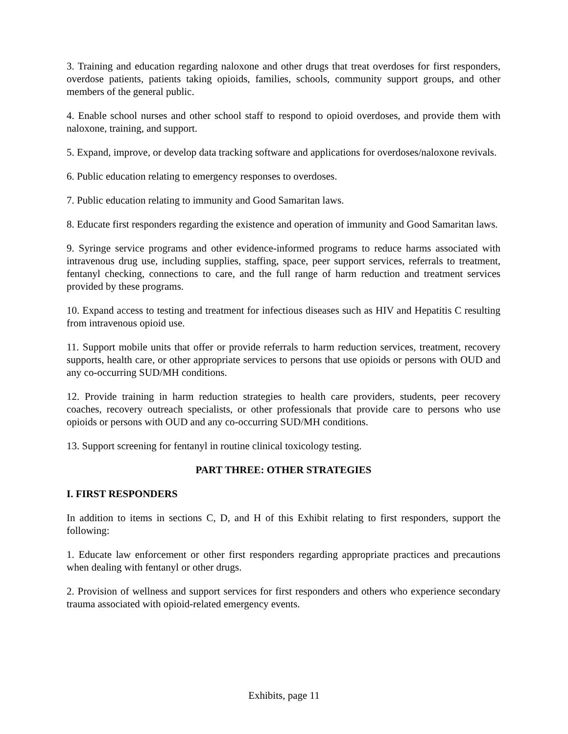3. Training and education regarding naloxone and other drugs that treat overdoses for first responders, overdose patients, patients taking opioids, families, schools, community support groups, and other members of the general public.
4. Enable school nurses and other school staff to respond to opioid overdoses, and provide them with naloxone, training, and support.
5. Expand, improve, or develop data tracking software and applications for overdoses/naloxone revivals.
6. Public education relating to emergency responses to overdoses.
7. Public education relating to immunity and Good Samaritan laws.
8. Educate first responders regarding the existence and operation of immunity and Good Samaritan laws.
9. Syringe service programs and other evidence-informed programs to reduce harms associated with intravenous drug use, including supplies, staffing, space, peer support services, referrals to treatment, fentanyl checking, connections to care, and the full range of harm reduction and treatment services provided by these programs.
10. Expand access to testing and treatment for infectious diseases such as HIV and Hepatitis C resulting from intravenous opioid use.
11. Support mobile units that offer or provide referrals to harm reduction services, treatment, recovery supports, health care, or other appropriate services to persons that use opioids or persons with OUD and any co-occurring SUD/MH conditions.
12. Provide training in harm reduction strategies to health care providers, students, peer recovery coaches, recovery outreach specialists, or other professionals that provide care to persons who use opioids or persons with OUD and any co-occurring SUD/MH conditions.
13. Support screening for fentanyl in routine clinical toxicology testing.
PART THREE: OTHER STRATEGIES
I. FIRST RESPONDERS
In addition to items in sections C, D, and H of this Exhibit relating to first responders, support the following:
1. Educate law enforcement or other first responders regarding appropriate practices and precautions when dealing with fentanyl or other drugs.
2. Provision of wellness and support services for first responders and others who experience secondary trauma associated with opioid-related emergency events.
Exhibits, page 11